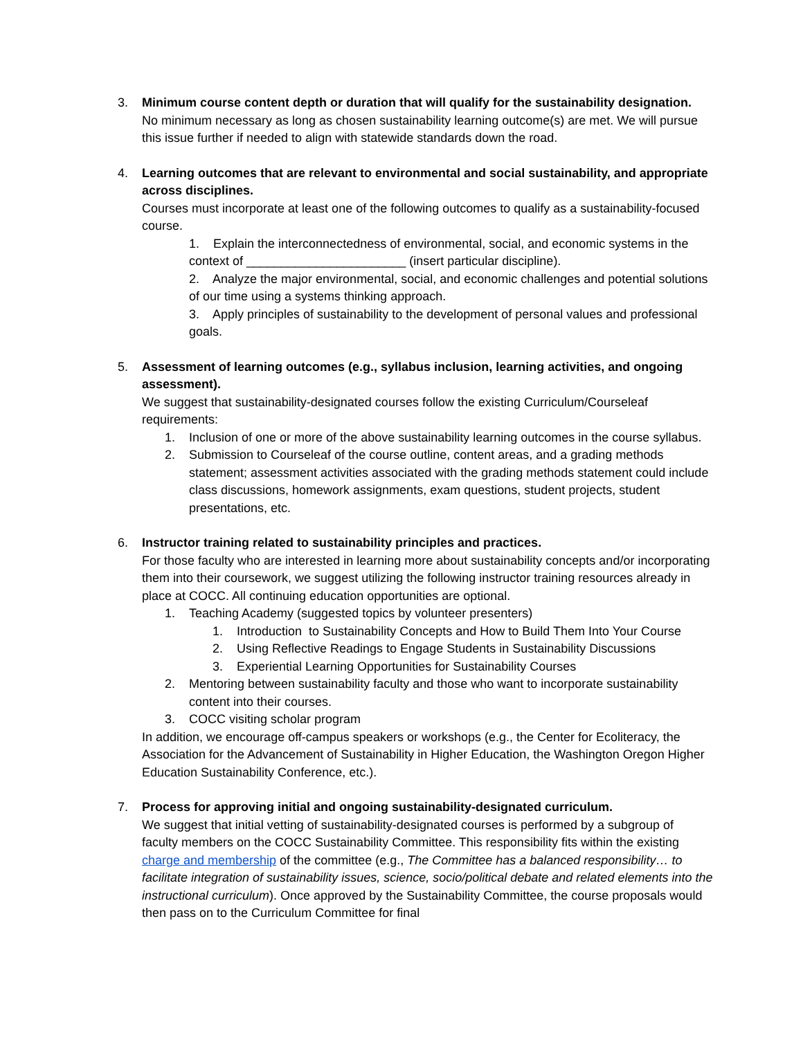3. Minimum course content depth or duration that will qualify for the sustainability designation.
No minimum necessary as long as chosen sustainability learning outcome(s) are met. We will pursue this issue further if needed to align with statewide standards down the road.
4. Learning outcomes that are relevant to environmental and social sustainability, and appropriate across disciplines.
Courses must incorporate at least one of the following outcomes to qualify as a sustainability-focused course.
1. Explain the interconnectedness of environmental, social, and economic systems in the context of _______________________ (insert particular discipline).
2. Analyze the major environmental, social, and economic challenges and potential solutions of our time using a systems thinking approach.
3. Apply principles of sustainability to the development of personal values and professional goals.
5. Assessment of learning outcomes (e.g., syllabus inclusion, learning activities, and ongoing assessment).
We suggest that sustainability-designated courses follow the existing Curriculum/Courseleaf requirements:
1. Inclusion of one or more of the above sustainability learning outcomes in the course syllabus.
2. Submission to Courseleaf of the course outline, content areas, and a grading methods statement; assessment activities associated with the grading methods statement could include class discussions, homework assignments, exam questions, student projects, student presentations, etc.
6. Instructor training related to sustainability principles and practices.
For those faculty who are interested in learning more about sustainability concepts and/or incorporating them into their coursework, we suggest utilizing the following instructor training resources already in place at COCC. All continuing education opportunities are optional.
1. Teaching Academy (suggested topics by volunteer presenters)
1. Introduction to Sustainability Concepts and How to Build Them Into Your Course
2. Using Reflective Readings to Engage Students in Sustainability Discussions
3. Experiential Learning Opportunities for Sustainability Courses
2. Mentoring between sustainability faculty and those who want to incorporate sustainability content into their courses.
3. COCC visiting scholar program
In addition, we encourage off-campus speakers or workshops (e.g., the Center for Ecoliteracy, the Association for the Advancement of Sustainability in Higher Education, the Washington Oregon Higher Education Sustainability Conference, etc.).
7. Process for approving initial and ongoing sustainability-designated curriculum.
We suggest that initial vetting of sustainability-designated courses is performed by a subgroup of faculty members on the COCC Sustainability Committee. This responsibility fits within the existing charge and membership of the committee (e.g., The Committee has a balanced responsibility… to facilitate integration of sustainability issues, science, socio/political debate and related elements into the instructional curriculum). Once approved by the Sustainability Committee, the course proposals would then pass on to the Curriculum Committee for final